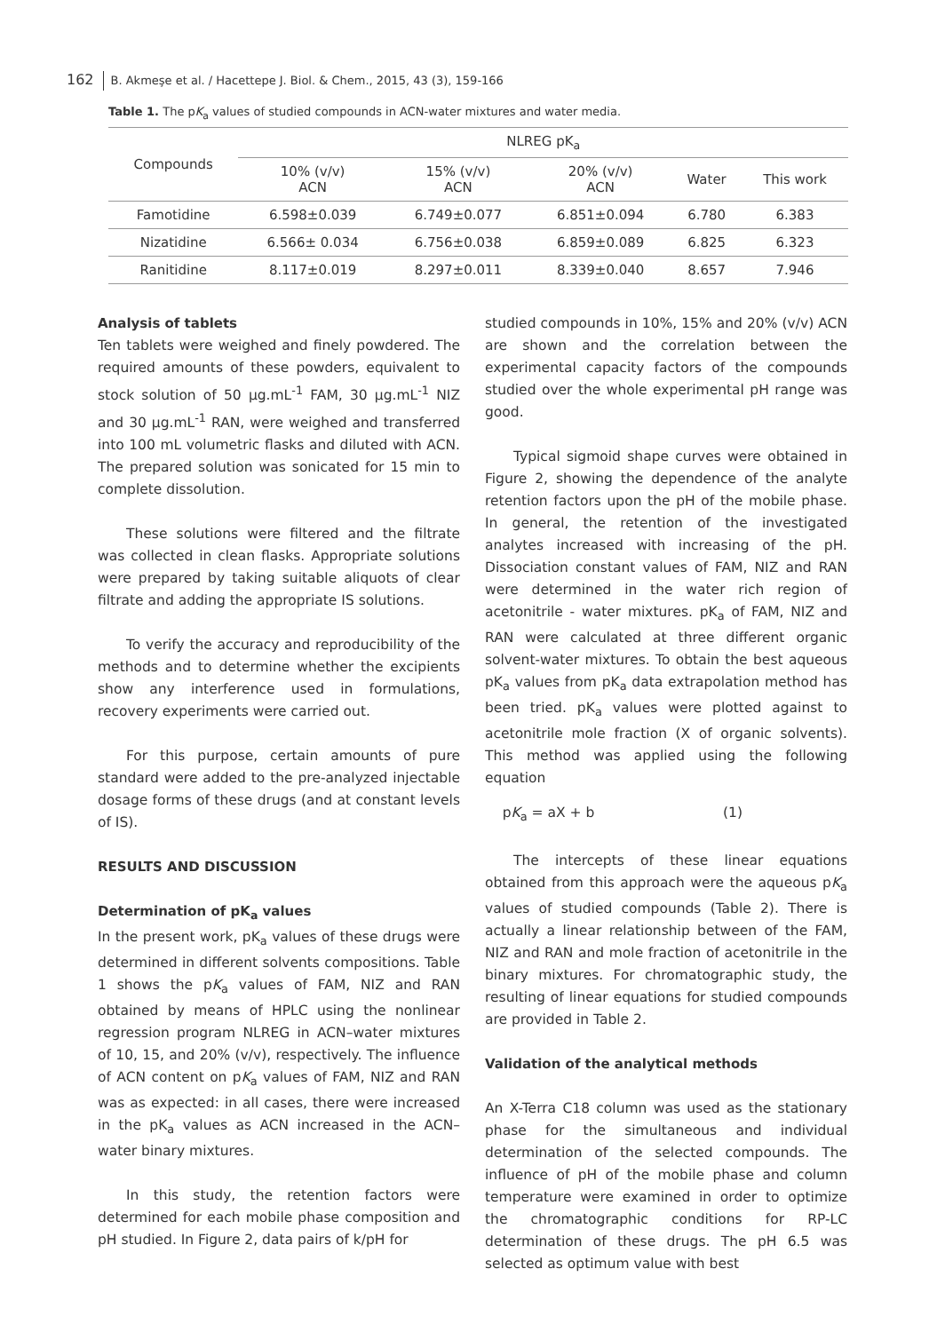162 B. Akmeşe et al. / Hacettepe J. Biol. & Chem., 2015, 43 (3), 159-166
Table 1. The pK<sub>a</sub> values of studied compounds in ACN-water mixtures and water media.
| Compounds | NLREG pK<sub>a</sub> | | | | |
| --- | --- | --- | --- | --- | --- |
| | 10% (v/v) ACN | 15% (v/v) ACN | 20% (v/v) ACN | Water | This work |
| Famotidine | 6.598±0.039 | 6.749±0.077 | 6.851±0.094 | 6.780 | 6.383 |
| Nizatidine | 6.566± 0.034 | 6.756±0.038 | 6.859±0.089 | 6.825 | 6.323 |
| Ranitidine | 8.117±0.019 | 8.297±0.011 | 8.339±0.040 | 8.657 | 7.946 |
Analysis of tablets
Ten tablets were weighed and finely powdered. The required amounts of these powders, equivalent to stock solution of 50 μg.mL<sup>-1</sup> FAM, 30 μg.mL<sup>-1</sup> NIZ and 30 μg.mL<sup>-1</sup> RAN, were weighed and transferred into 100 mL volumetric flasks and diluted with ACN. The prepared solution was sonicated for 15 min to complete dissolution.
These solutions were filtered and the filtrate was collected in clean flasks. Appropriate solutions were prepared by taking suitable aliquots of clear filtrate and adding the appropriate IS solutions.
To verify the accuracy and reproducibility of the methods and to determine whether the excipients show any interference used in formulations, recovery experiments were carried out.
For this purpose, certain amounts of pure standard were added to the pre-analyzed injectable dosage forms of these drugs (and at constant levels of IS).
RESULTS AND DISCUSSION
Determination of pK<sub>a</sub> values
In the present work, pK<sub>a</sub> values of these drugs were determined in different solvents compositions. Table 1 shows the pK<sub>a</sub> values of FAM, NIZ and RAN obtained by means of HPLC using the nonlinear regression program NLREG in ACN–water mixtures of 10, 15, and 20% (v/v), respectively. The influence of ACN content on pK<sub>a</sub> values of FAM, NIZ and RAN was as expected: in all cases, there were increased in the pK<sub>a</sub> values as ACN increased in the ACN–water binary mixtures.
In this study, the retention factors were determined for each mobile phase composition and pH studied. In Figure 2, data pairs of k/pH for
studied compounds in 10%, 15% and 20% (v/v) ACN are shown and the correlation between the experimental capacity factors of the compounds studied over the whole experimental pH range was good.
Typical sigmoid shape curves were obtained in Figure 2, showing the dependence of the analyte retention factors upon the pH of the mobile phase. In general, the retention of the investigated analytes increased with increasing of the pH. Dissociation constant values of FAM, NIZ and RAN were determined in the water rich region of acetonitrile - water mixtures. pK<sub>a</sub> of FAM, NIZ and RAN were calculated at three different organic solvent-water mixtures. To obtain the best aqueous pK<sub>a</sub> values from pK<sub>a</sub> data extrapolation method has been tried. pK<sub>a</sub> values were plotted against to acetonitrile mole fraction (X of organic solvents). This method was applied using the following equation
pK<sub>a</sub> = aX + b (1)
The intercepts of these linear equations obtained from this approach were the aqueous pK<sub>a</sub> values of studied compounds (Table 2). There is actually a linear relationship between of the FAM, NIZ and RAN and mole fraction of acetonitrile in the binary mixtures. For chromatographic study, the resulting of linear equations for studied compounds are provided in Table 2.
Validation of the analytical methods
An X-Terra C18 column was used as the stationary phase for the simultaneous and individual determination of the selected compounds. The influence of pH of the mobile phase and column temperature were examined in order to optimize the chromatographic conditions for RP-LC determination of these drugs. The pH 6.5 was selected as optimum value with best